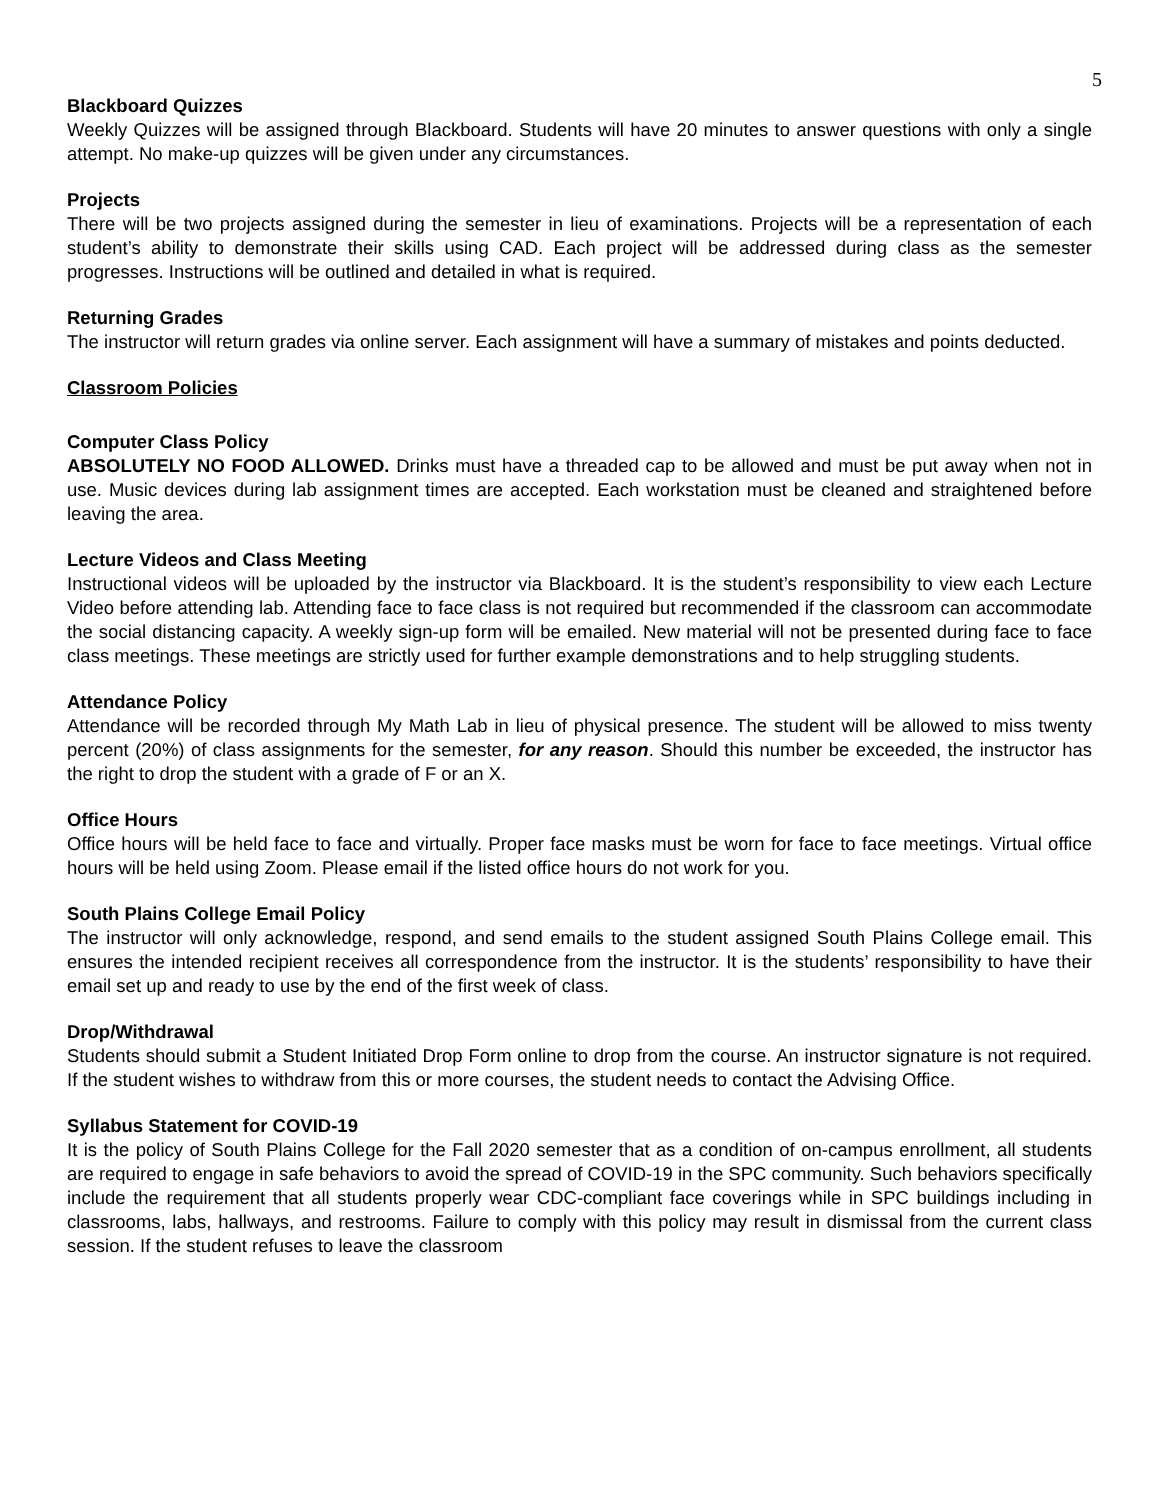5
Blackboard Quizzes
Weekly Quizzes will be assigned through Blackboard. Students will have 20 minutes to answer questions with only a single attempt. No make-up quizzes will be given under any circumstances.
Projects
There will be two projects assigned during the semester in lieu of examinations. Projects will be a representation of each student’s ability to demonstrate their skills using CAD. Each project will be addressed during class as the semester progresses. Instructions will be outlined and detailed in what is required.
Returning Grades
The instructor will return grades via online server. Each assignment will have a summary of mistakes and points deducted.
Classroom Policies
Computer Class Policy
ABSOLUTELY NO FOOD ALLOWED. Drinks must have a threaded cap to be allowed and must be put away when not in use. Music devices during lab assignment times are accepted. Each workstation must be cleaned and straightened before leaving the area.
Lecture Videos and Class Meeting
Instructional videos will be uploaded by the instructor via Blackboard. It is the student’s responsibility to view each Lecture Video before attending lab. Attending face to face class is not required but recommended if the classroom can accommodate the social distancing capacity. A weekly sign-up form will be emailed. New material will not be presented during face to face class meetings. These meetings are strictly used for further example demonstrations and to help struggling students.
Attendance Policy
Attendance will be recorded through My Math Lab in lieu of physical presence. The student will be allowed to miss twenty percent (20%) of class assignments for the semester, for any reason. Should this number be exceeded, the instructor has the right to drop the student with a grade of F or an X.
Office Hours
Office hours will be held face to face and virtually. Proper face masks must be worn for face to face meetings. Virtual office hours will be held using Zoom. Please email if the listed office hours do not work for you.
South Plains College Email Policy
The instructor will only acknowledge, respond, and send emails to the student assigned South Plains College email. This ensures the intended recipient receives all correspondence from the instructor. It is the students’ responsibility to have their email set up and ready to use by the end of the first week of class.
Drop/Withdrawal
Students should submit a Student Initiated Drop Form online to drop from the course. An instructor signature is not required. If the student wishes to withdraw from this or more courses, the student needs to contact the Advising Office.
Syllabus Statement for COVID-19
It is the policy of South Plains College for the Fall 2020 semester that as a condition of on-campus enrollment, all students are required to engage in safe behaviors to avoid the spread of COVID-19 in the SPC community. Such behaviors specifically include the requirement that all students properly wear CDC-compliant face coverings while in SPC buildings including in classrooms, labs, hallways, and restrooms. Failure to comply with this policy may result in dismissal from the current class session. If the student refuses to leave the classroom